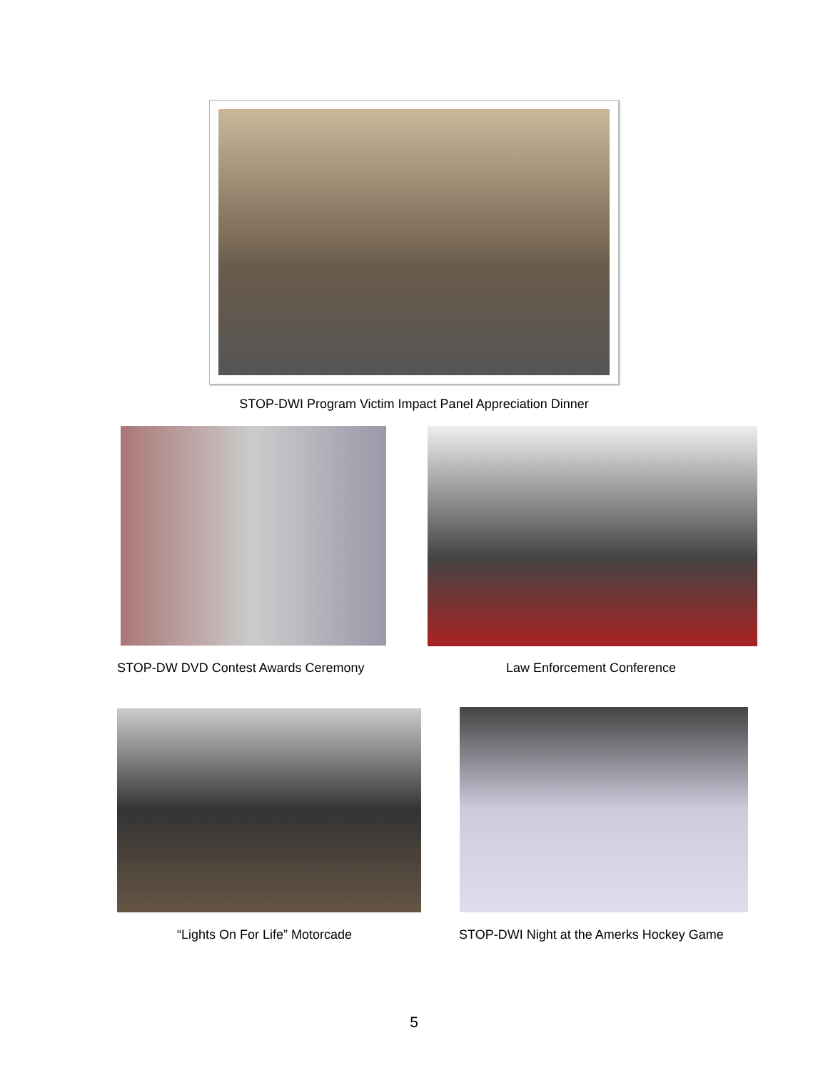STOP-DWI Program Victim Impact Panel Appreciation Dinner
STOP-DW DVD Contest Awards Ceremony
Law Enforcement Conference
“Lights On For Life” Motorcade
STOP-DWI Night at the Amerks Hockey Game
5